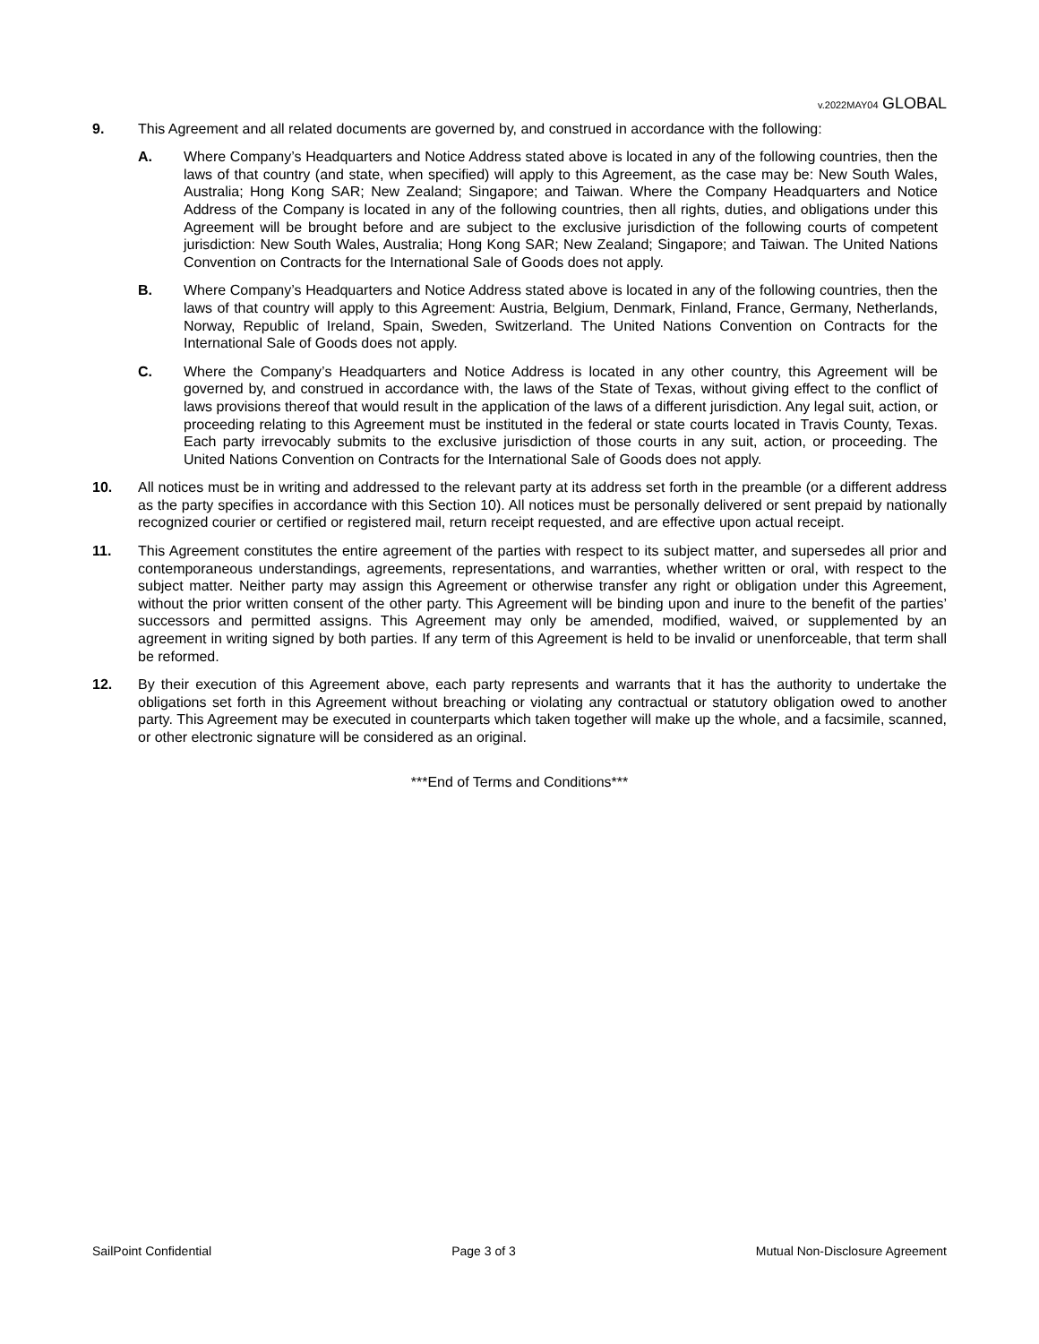v.2022MAY04 GLOBAL
9. This Agreement and all related documents are governed by, and construed in accordance with the following:
A. Where Company’s Headquarters and Notice Address stated above is located in any of the following countries, then the laws of that country (and state, when specified) will apply to this Agreement, as the case may be: New South Wales, Australia; Hong Kong SAR; New Zealand; Singapore; and Taiwan. Where the Company Headquarters and Notice Address of the Company is located in any of the following countries, then all rights, duties, and obligations under this Agreement will be brought before and are subject to the exclusive jurisdiction of the following courts of competent jurisdiction: New South Wales, Australia; Hong Kong SAR; New Zealand; Singapore; and Taiwan. The United Nations Convention on Contracts for the International Sale of Goods does not apply.
B. Where Company’s Headquarters and Notice Address stated above is located in any of the following countries, then the laws of that country will apply to this Agreement: Austria, Belgium, Denmark, Finland, France, Germany, Netherlands, Norway, Republic of Ireland, Spain, Sweden, Switzerland. The United Nations Convention on Contracts for the International Sale of Goods does not apply.
C. Where the Company’s Headquarters and Notice Address is located in any other country, this Agreement will be governed by, and construed in accordance with, the laws of the State of Texas, without giving effect to the conflict of laws provisions thereof that would result in the application of the laws of a different jurisdiction. Any legal suit, action, or proceeding relating to this Agreement must be instituted in the federal or state courts located in Travis County, Texas. Each party irrevocably submits to the exclusive jurisdiction of those courts in any suit, action, or proceeding. The United Nations Convention on Contracts for the International Sale of Goods does not apply.
10. All notices must be in writing and addressed to the relevant party at its address set forth in the preamble (or a different address as the party specifies in accordance with this Section 10). All notices must be personally delivered or sent prepaid by nationally recognized courier or certified or registered mail, return receipt requested, and are effective upon actual receipt.
11. This Agreement constitutes the entire agreement of the parties with respect to its subject matter, and supersedes all prior and contemporaneous understandings, agreements, representations, and warranties, whether written or oral, with respect to the subject matter. Neither party may assign this Agreement or otherwise transfer any right or obligation under this Agreement, without the prior written consent of the other party. This Agreement will be binding upon and inure to the benefit of the parties’ successors and permitted assigns. This Agreement may only be amended, modified, waived, or supplemented by an agreement in writing signed by both parties. If any term of this Agreement is held to be invalid or unenforceable, that term shall be reformed.
12. By their execution of this Agreement above, each party represents and warrants that it has the authority to undertake the obligations set forth in this Agreement without breaching or violating any contractual or statutory obligation owed to another party. This Agreement may be executed in counterparts which taken together will make up the whole, and a facsimile, scanned, or other electronic signature will be considered as an original.
***End of Terms and Conditions***
SailPoint Confidential Page 3 of 3 Mutual Non-Disclosure Agreement